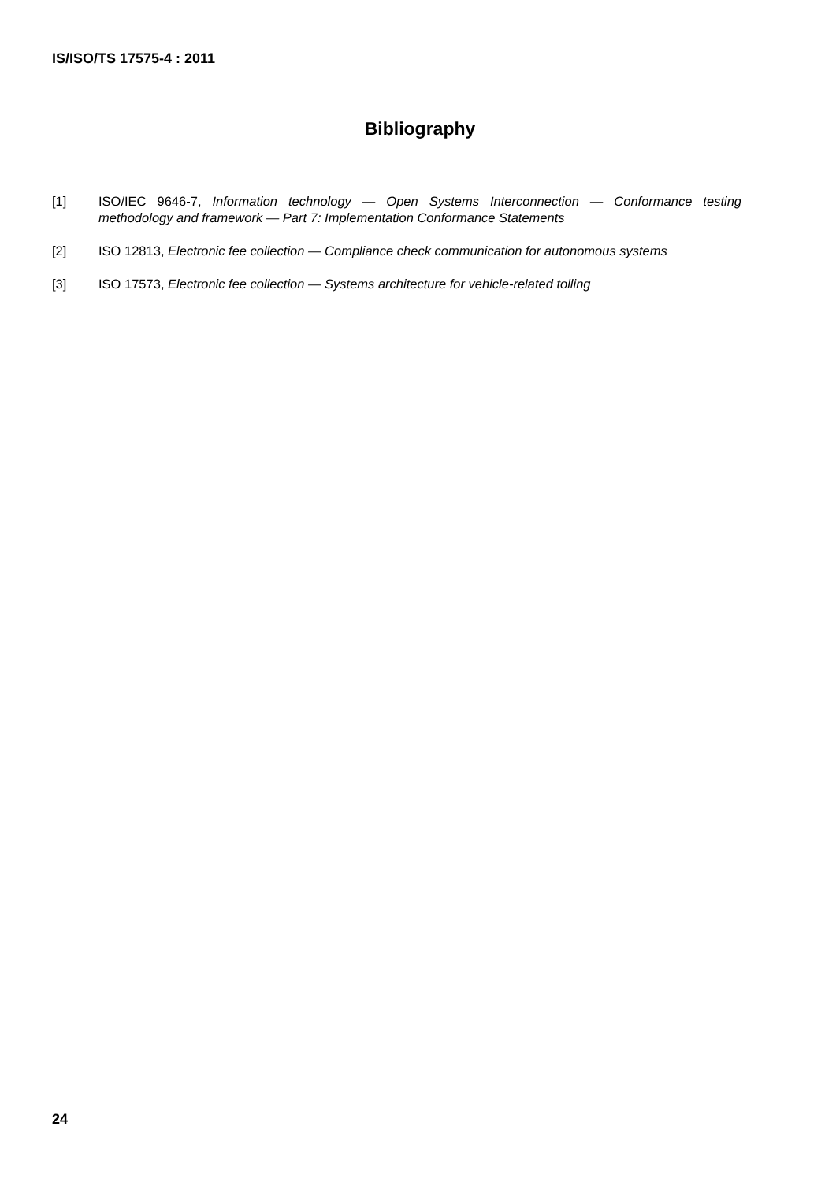IS/ISO/TS 17575-4 : 2011
Bibliography
[1] ISO/IEC 9646-7, Information technology — Open Systems Interconnection — Conformance testing methodology and framework — Part 7: Implementation Conformance Statements
[2] ISO 12813, Electronic fee collection — Compliance check communication for autonomous systems
[3] ISO 17573, Electronic fee collection — Systems architecture for vehicle-related tolling
24